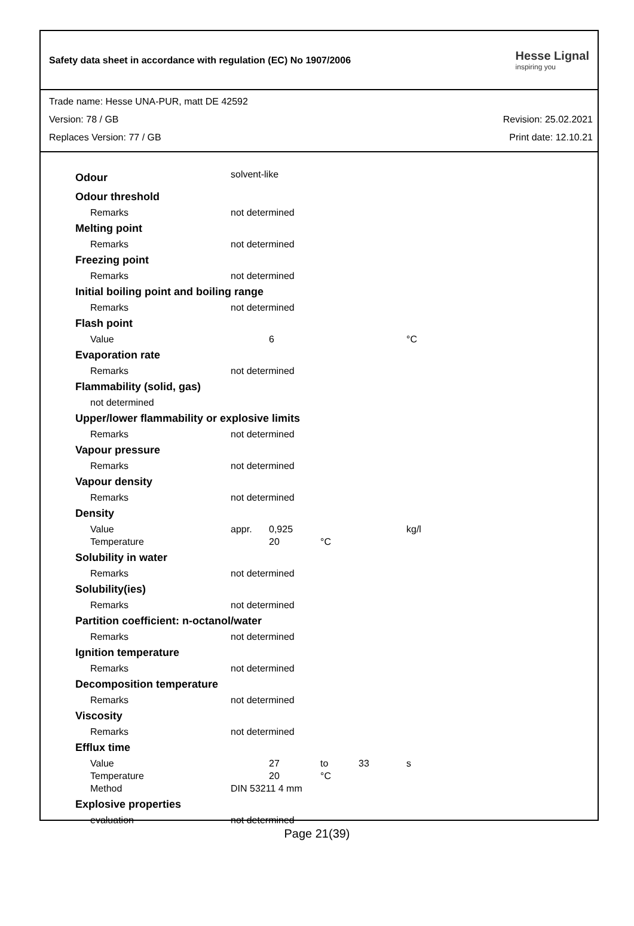Safety data sheet in accordance with regulation (EC) No 1907/2006
Hesse Lignal
inspiring you
Trade name: Hesse UNA-PUR, matt DE 42592
Version: 78 / GB Revision: 25.02.2021
Replaces Version: 77 / GB Print date: 12.10.21
| Odour | solvent-like | | | | |
| Odour threshold | | | | | |
| Remarks | not determined | | | | |
| Melting point | | | | | |
| Remarks | not determined | | | | |
| Freezing point | | | | | |
| Remarks | not determined | | | | |
| Initial boiling point and boiling range | | | | | |
| Remarks | not determined | | | | |
| Flash point | | | | | |
| Value | | 6 | | | °C |
| Evaporation rate | | | | | |
| Remarks | not determined | | | | |
| Flammability (solid, gas) | | | | | |
| not determined | | | | | |
| Upper/lower flammability or explosive limits | | | | | |
| Remarks | not determined | | | | |
| Vapour pressure | | | | | |
| Remarks | not determined | | | | |
| Vapour density | | | | | |
| Remarks | not determined | | | | |
| Density | | | | | |
| Value | appr. | 0,925 | | | kg/l |
| Temperature | | 20 | °C | | |
| Solubility in water | | | | | |
| Remarks | not determined | | | | |
| Solubility(ies) | | | | | |
| Remarks | not determined | | | | |
| Partition coefficient: n-octanol/water | | | | | |
| Remarks | not determined | | | | |
| Ignition temperature | | | | | |
| Remarks | not determined | | | | |
| Decomposition temperature | | | | | |
| Remarks | not determined | | | | |
| Viscosity | | | | | |
| Remarks | not determined | | | | |
| Efflux time | | | | | |
| Value | | 27 | to | 33 | s |
| Temperature | | 20 | °C | | |
| Method | DIN 53211 4 mm | | | | |
| Explosive properties | | | | | |
| evaluation | not determined | | | | |
Page 21(39)